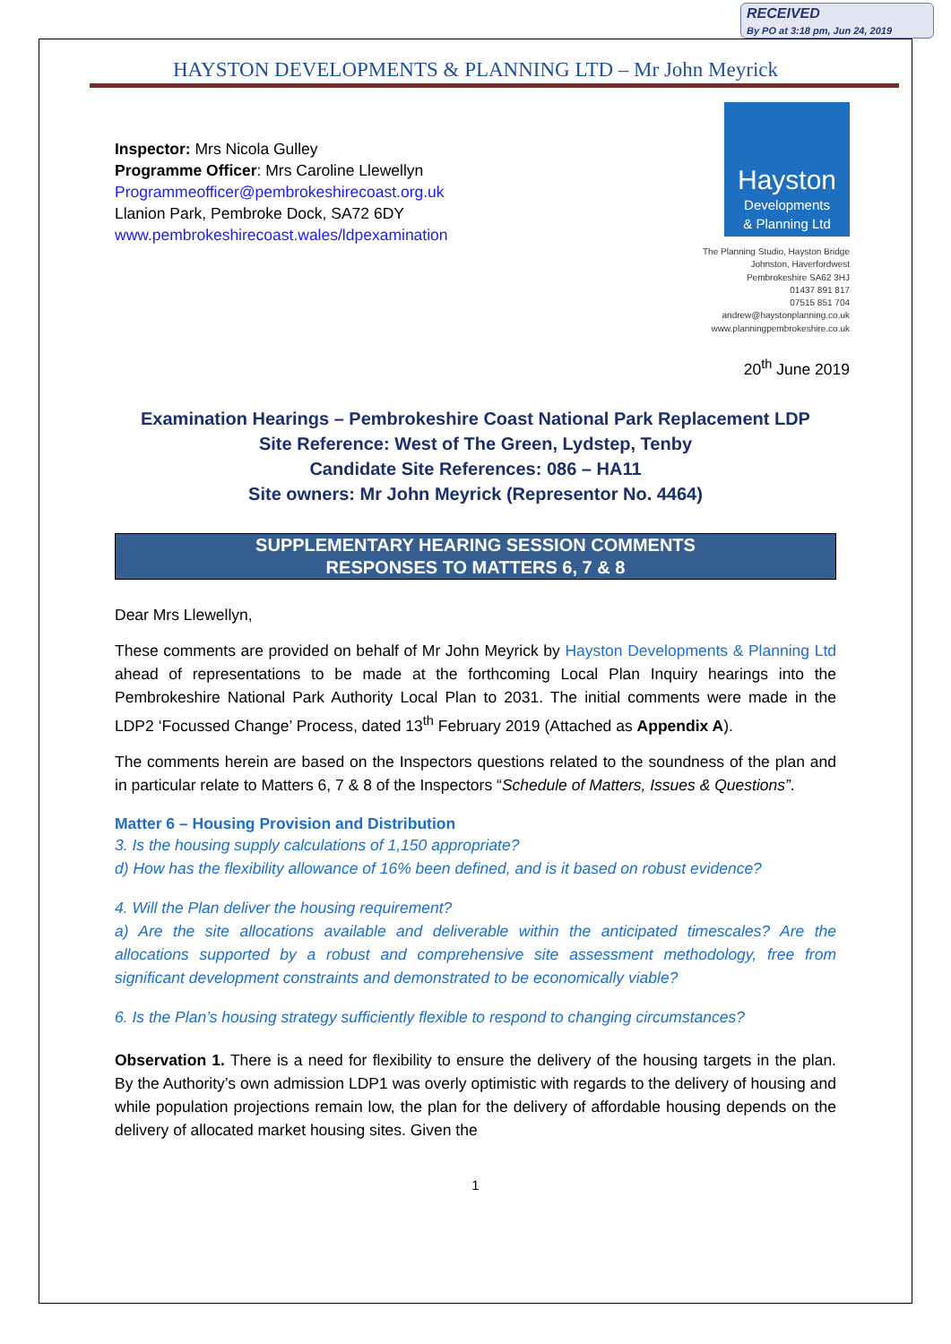RECEIVED
By PO at 3:18 pm, Jun 24, 2019
HAYSTON DEVELOPMENTS & PLANNING LTD – Mr John Meyrick
Inspector: Mrs Nicola Gulley
Programme Officer: Mrs Caroline Llewellyn
Programmeofficer@pembrokeshirecoast.org.uk
Llanion Park, Pembroke Dock, SA72 6DY
www.pembrokeshirecoast.wales/ldpexamination
Hayston
Developments
& Planning Ltd
The Planning Studio, Hayston Bridge
Johnston, Haverfordwest
Pembrokeshire SA62 3HJ
01437 891 817
07515 851 704
andrew@haystonplanning.co.uk
www.planningpembrokeshire.co.uk
20<sup>th</sup> June 2019
Examination Hearings – Pembrokeshire Coast National Park Replacement LDP
Site Reference: West of The Green, Lydstep, Tenby
Candidate Site References: 086 – HA11
Site owners: Mr John Meyrick (Representor No. 4464)
SUPPLEMENTARY HEARING SESSION COMMENTS
RESPONSES TO MATTERS 6, 7 & 8
Dear Mrs Llewellyn,
These comments are provided on behalf of Mr John Meyrick by Hayston Developments & Planning Ltd ahead of representations to be made at the forthcoming Local Plan Inquiry hearings into the Pembrokeshire National Park Authority Local Plan to 2031. The initial comments were made in the LDP2 ‘Focussed Change’ Process, dated 13<sup>th</sup> February 2019 (Attached as Appendix A).
The comments herein are based on the Inspectors questions related to the soundness of the plan and in particular relate to Matters 6, 7 & 8 of the Inspectors “Schedule of Matters, Issues & Questions”.
Matter 6 – Housing Provision and Distribution
3. Is the housing supply calculations of 1,150 appropriate?
d) How has the flexibility allowance of 16% been defined, and is it based on robust evidence?
4. Will the Plan deliver the housing requirement?
a) Are the site allocations available and deliverable within the anticipated timescales? Are the allocations supported by a robust and comprehensive site assessment methodology, free from significant development constraints and demonstrated to be economically viable?
6. Is the Plan’s housing strategy sufficiently flexible to respond to changing circumstances?
Observation 1. There is a need for flexibility to ensure the delivery of the housing targets in the plan. By the Authority’s own admission LDP1 was overly optimistic with regards to the delivery of housing and while population projections remain low, the plan for the delivery of affordable housing depends on the delivery of allocated market housing sites. Given the
1